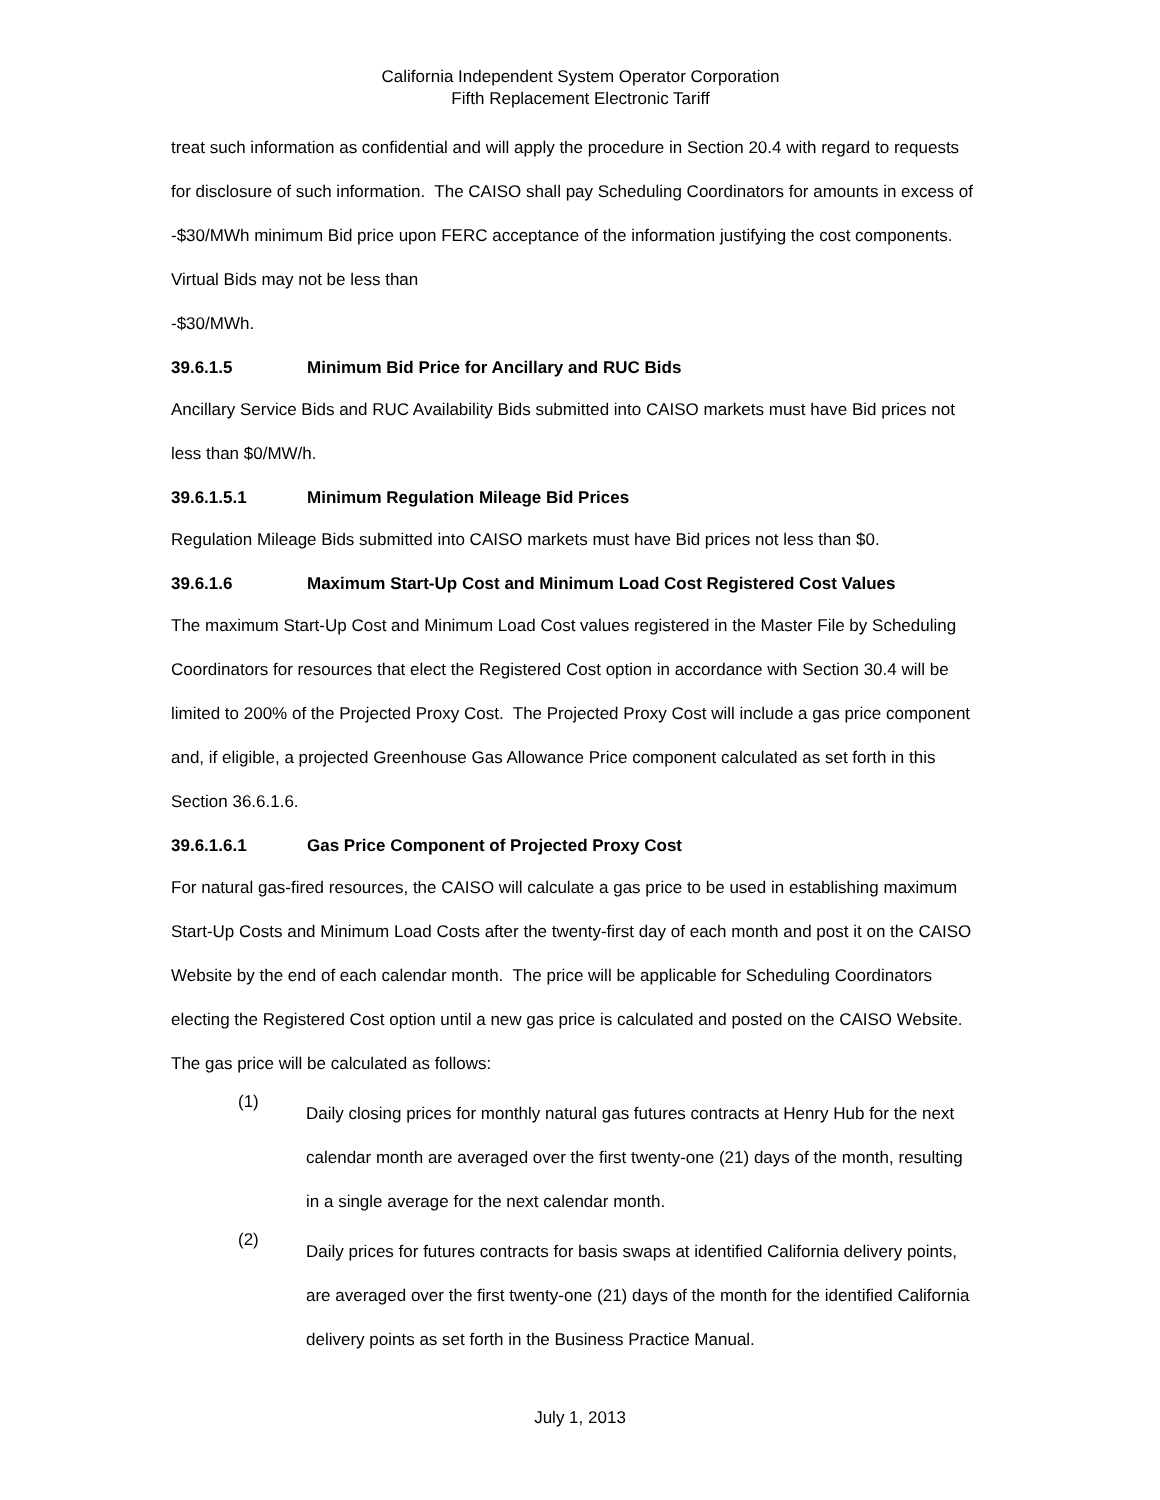California Independent System Operator Corporation
Fifth Replacement Electronic Tariff
treat such information as confidential and will apply the procedure in Section 20.4 with regard to requests for disclosure of such information. The CAISO shall pay Scheduling Coordinators for amounts in excess of -$30/MWh minimum Bid price upon FERC acceptance of the information justifying the cost components. Virtual Bids may not be less than
-$30/MWh.
39.6.1.5 Minimum Bid Price for Ancillary and RUC Bids
Ancillary Service Bids and RUC Availability Bids submitted into CAISO markets must have Bid prices not less than $0/MW/h.
39.6.1.5.1 Minimum Regulation Mileage Bid Prices
Regulation Mileage Bids submitted into CAISO markets must have Bid prices not less than $0.
39.6.1.6 Maximum Start-Up Cost and Minimum Load Cost Registered Cost Values
The maximum Start-Up Cost and Minimum Load Cost values registered in the Master File by Scheduling Coordinators for resources that elect the Registered Cost option in accordance with Section 30.4 will be limited to 200% of the Projected Proxy Cost. The Projected Proxy Cost will include a gas price component and, if eligible, a projected Greenhouse Gas Allowance Price component calculated as set forth in this Section 36.6.1.6.
39.6.1.6.1 Gas Price Component of Projected Proxy Cost
For natural gas-fired resources, the CAISO will calculate a gas price to be used in establishing maximum Start-Up Costs and Minimum Load Costs after the twenty-first day of each month and post it on the CAISO Website by the end of each calendar month. The price will be applicable for Scheduling Coordinators electing the Registered Cost option until a new gas price is calculated and posted on the CAISO Website. The gas price will be calculated as follows:
(1)
Daily closing prices for monthly natural gas futures contracts at Henry Hub for the next calendar month are averaged over the first twenty-one (21) days of the month, resulting in a single average for the next calendar month.
(2)
Daily prices for futures contracts for basis swaps at identified California delivery points, are averaged over the first twenty-one (21) days of the month for the identified California delivery points as set forth in the Business Practice Manual.
July 1, 2013